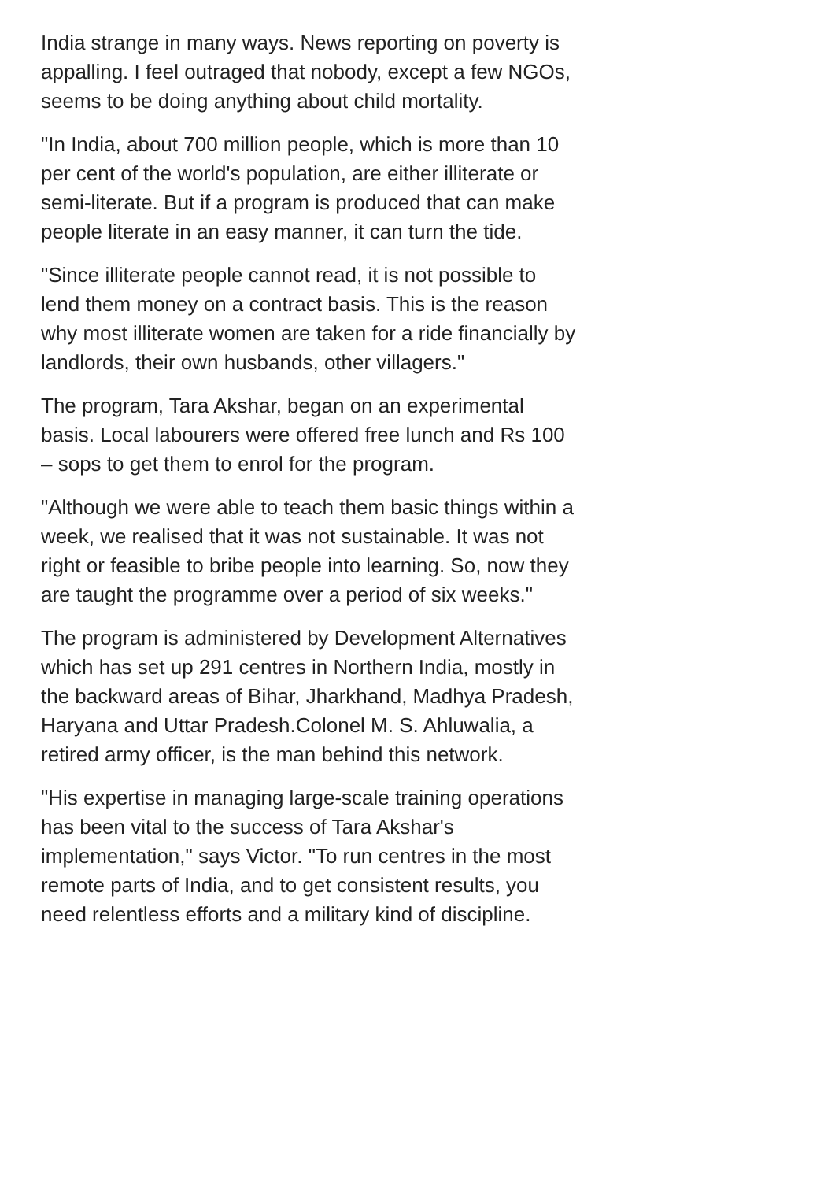India strange in many ways. News reporting on poverty is appalling. I feel outraged that nobody, except a few NGOs, seems to be doing anything about child mortality.
"In India, about 700 million people, which is more than 10 per cent of the world's population, are either illiterate or semi-literate. But if a program is produced that can make people literate in an easy manner, it can turn the tide.
"Since illiterate people cannot read, it is not possible to lend them money on a contract basis. This is the reason why most illiterate women are taken for a ride financially by landlords, their own husbands, other villagers."
The program, Tara Akshar, began on an experimental basis. Local labourers were offered free lunch and Rs 100 – sops to get them to enrol for the program.
"Although we were able to teach them basic things within a week, we realised that it was not sustainable. It was not right or feasible to bribe people into learning. So, now they are taught the programme over a period of six weeks."
The program is administered by Development Alternatives which has set up 291 centres in Northern India, mostly in the backward areas of Bihar, Jharkhand, Madhya Pradesh, Haryana and Uttar Pradesh.Colonel M. S. Ahluwalia, a retired army officer, is the man behind this network.
"His expertise in managing large-scale training operations has been vital to the success of Tara Akshar's implementation," says Victor. "To run centres in the most remote parts of India, and to get consistent results, you need relentless efforts and a military kind of discipline.